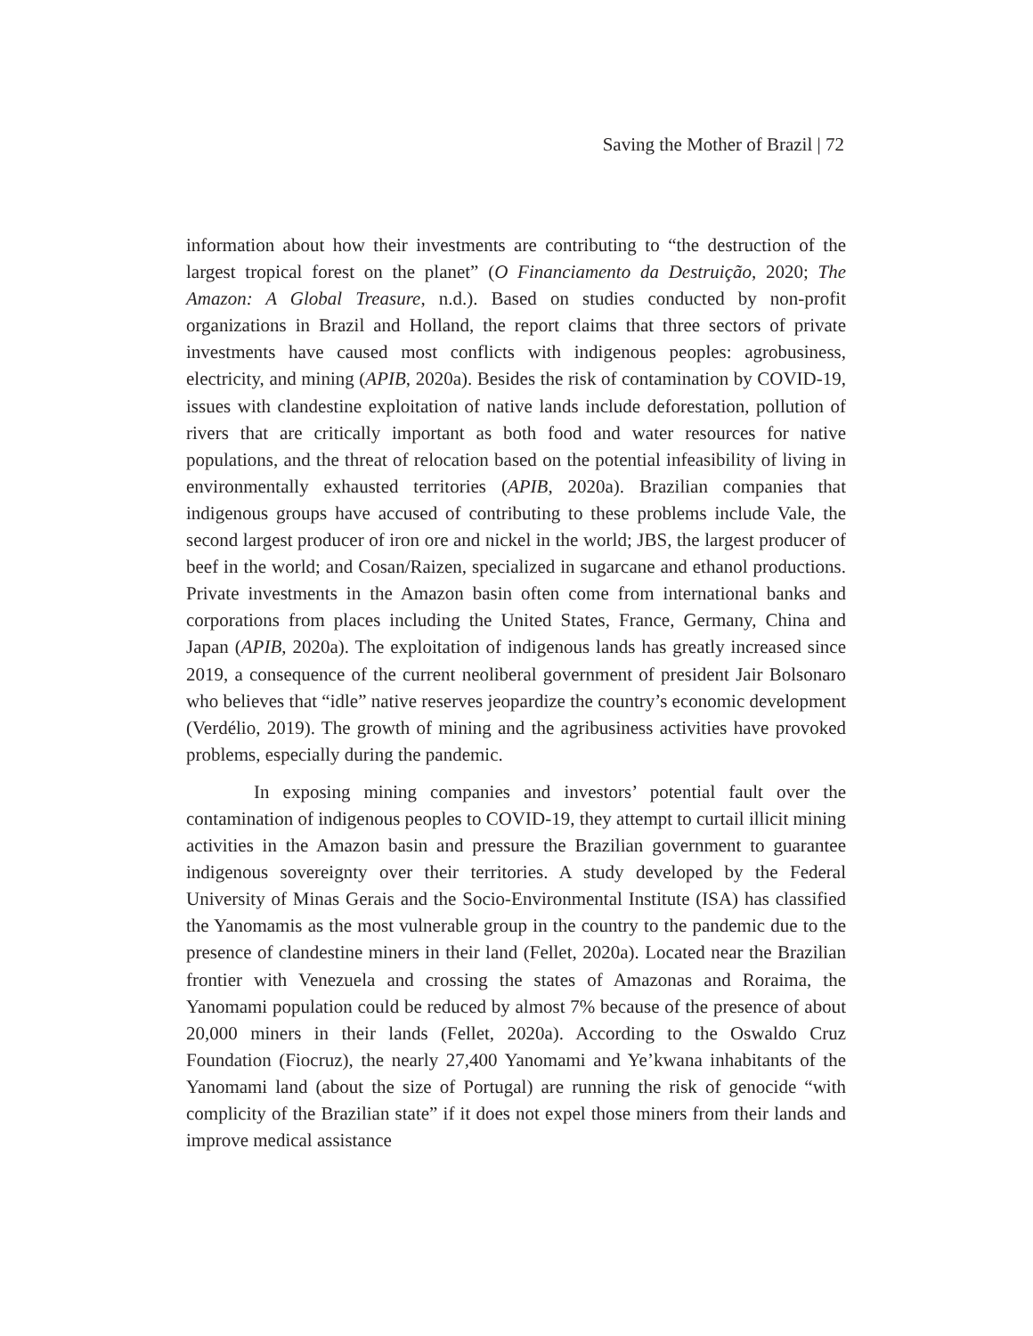Saving the Mother of Brazil | 72
information about how their investments are contributing to “the destruction of the largest tropical forest on the planet” (O Financiamento da Destruição, 2020; The Amazon: A Global Treasure, n.d.). Based on studies conducted by non-profit organizations in Brazil and Holland, the report claims that three sectors of private investments have caused most conflicts with indigenous peoples: agrobusiness, electricity, and mining (APIB, 2020a). Besides the risk of contamination by COVID-19, issues with clandestine exploitation of native lands include deforestation, pollution of rivers that are critically important as both food and water resources for native populations, and the threat of relocation based on the potential infeasibility of living in environmentally exhausted territories (APIB, 2020a). Brazilian companies that indigenous groups have accused of contributing to these problems include Vale, the second largest producer of iron ore and nickel in the world; JBS, the largest producer of beef in the world; and Cosan/Raizen, specialized in sugarcane and ethanol productions. Private investments in the Amazon basin often come from international banks and corporations from places including the United States, France, Germany, China and Japan (APIB, 2020a). The exploitation of indigenous lands has greatly increased since 2019, a consequence of the current neoliberal government of president Jair Bolsonaro who believes that “idle” native reserves jeopardize the country’s economic development (Verdélio, 2019). The growth of mining and the agribusiness activities have provoked problems, especially during the pandemic.
In exposing mining companies and investors’ potential fault over the contamination of indigenous peoples to COVID-19, they attempt to curtail illicit mining activities in the Amazon basin and pressure the Brazilian government to guarantee indigenous sovereignty over their territories. A study developed by the Federal University of Minas Gerais and the Socio-Environmental Institute (ISA) has classified the Yanomamis as the most vulnerable group in the country to the pandemic due to the presence of clandestine miners in their land (Fellet, 2020a). Located near the Brazilian frontier with Venezuela and crossing the states of Amazonas and Roraima, the Yanomami population could be reduced by almost 7% because of the presence of about 20,000 miners in their lands (Fellet, 2020a). According to the Oswaldo Cruz Foundation (Fiocruz), the nearly 27,400 Yanomami and Ye’kwana inhabitants of the Yanomami land (about the size of Portugal) are running the risk of genocide “with complicity of the Brazilian state” if it does not expel those miners from their lands and improve medical assistance